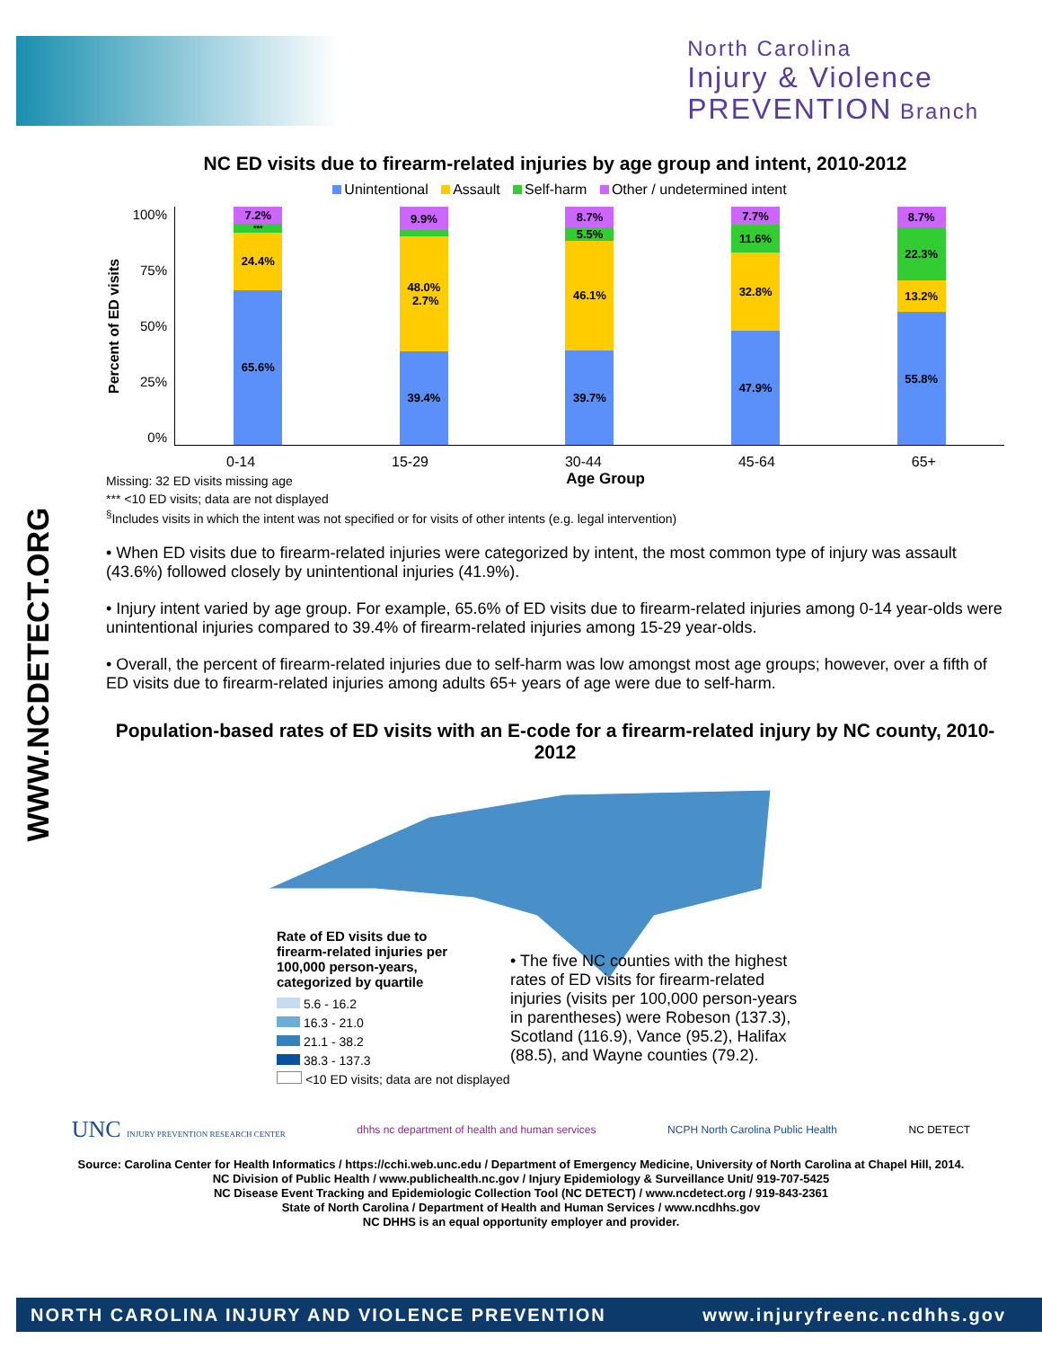North Carolina
Injury & Violence
PREVENTION Branch
WWW.NCDETECT.ORG
NC ED visits due to firearm-related injuries by age group and intent, 2010-2012
Unintentional Assault Self-harm Other / undetermined intent
Percent of ED visits
100%
75%
50%
25%
0%
7.2%
***
24.4%
65.6%
9.9%
48.0% 2.7%
39.4%
8.7%
5.5%
46.1%
39.7%
7.7%
11.6%
32.8%
47.9%
8.7%
22.3%
13.2%
55.8%
0-14 15-29 30-44 45-64 65+
Missing: 32 ED visits missing age
Age Group
*** <10 ED visits; data are not displayed
<sup>§</sup> Includes visits in which the intent was not specified or for visits of other intents (e.g. legal intervention)
• When ED visits due to firearm-related injuries were categorized by intent, the most common type of injury was assault (43.6%) followed closely by unintentional injuries (41.9%).
• Injury intent varied by age group. For example, 65.6% of ED visits due to firearm-related injuries among 0-14 year-olds were unintentional injuries compared to 39.4% of firearm-related injuries among 15-29 year-olds.
• Overall, the percent of firearm-related injuries due to self-harm was low amongst most age groups; however, over a fifth of ED visits due to firearm-related injuries among adults 65+ years of age were due to self-harm.
Population-based rates of ED visits with an E-code for a firearm-related injury by NC county, 2010-2012
Rate of ED visits due to firearm-related injuries per 100,000 person-years, categorized by quartile
5.6 - 16.2
16.3 - 21.0
21.1 - 38.2
38.3 - 137.3
<10 ED visits; data are not displayed
• The five NC counties with the highest rates of ED visits for firearm-related injuries (visits per 100,000 person-years in parentheses) were Robeson (137.3), Scotland (116.9), Vance (95.2), Halifax (88.5), and Wayne counties (79.2).
UNC INJURY PREVENTION RESEARCH CENTER dhhs nc department of health and human services NCPH North Carolina Public Health NC DETECT
Source: Carolina Center for Health Informatics / https://cchi.web.unc.edu / Department of Emergency Medicine, University of North Carolina at Chapel Hill, 2014.
NC Division of Public Health / www.publichealth.nc.gov / Injury Epidemiology & Surveillance Unit/ 919-707-5425
NC Disease Event Tracking and Epidemiologic Collection Tool (NC DETECT) / www.ncdetect.org / 919-843-2361
State of North Carolina / Department of Health and Human Services / www.ncdhhs.gov
NC DHHS is an equal opportunity employer and provider.
NORTH CAROLINA INJURY AND VIOLENCE PREVENTION www.injuryfreenc.ncdhhs.gov